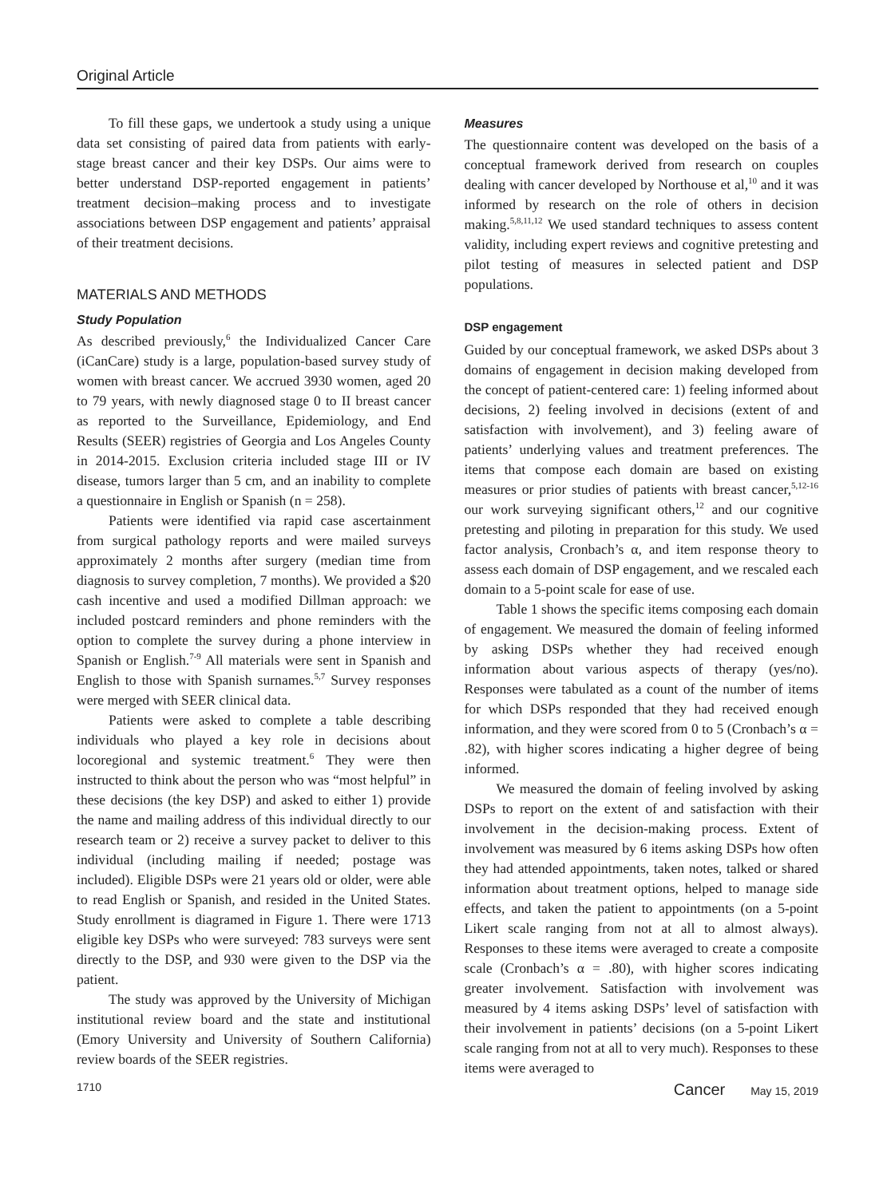Original Article
To fill these gaps, we undertook a study using a unique data set consisting of paired data from patients with early-stage breast cancer and their key DSPs. Our aims were to better understand DSP-reported engagement in patients’ treatment decision–making process and to investigate associations between DSP engagement and patients’ appraisal of their treatment decisions.
MATERIALS AND METHODS
Study Population
As described previously,<sup>6</sup> the Individualized Cancer Care (iCanCare) study is a large, population-based survey study of women with breast cancer. We accrued 3930 women, aged 20 to 79 years, with newly diagnosed stage 0 to II breast cancer as reported to the Surveillance, Epidemiology, and End Results (SEER) registries of Georgia and Los Angeles County in 2014-2015. Exclusion criteria included stage III or IV disease, tumors larger than 5 cm, and an inability to complete a questionnaire in English or Spanish (n = 258).
Patients were identified via rapid case ascertainment from surgical pathology reports and were mailed surveys approximately 2 months after surgery (median time from diagnosis to survey completion, 7 months). We provided a $20 cash incentive and used a modified Dillman approach: we included postcard reminders and phone reminders with the option to complete the survey during a phone interview in Spanish or English.<sup>7-9</sup> All materials were sent in Spanish and English to those with Spanish surnames.<sup>5,7</sup> Survey responses were merged with SEER clinical data.
Patients were asked to complete a table describing individuals who played a key role in decisions about locoregional and systemic treatment.<sup>6</sup> They were then instructed to think about the person who was “most helpful” in these decisions (the key DSP) and asked to either 1) provide the name and mailing address of this individual directly to our research team or 2) receive a survey packet to deliver to this individual (including mailing if needed; postage was included). Eligible DSPs were 21 years old or older, were able to read English or Spanish, and resided in the United States. Study enrollment is diagramed in Figure 1. There were 1713 eligible key DSPs who were surveyed: 783 surveys were sent directly to the DSP, and 930 were given to the DSP via the patient.
The study was approved by the University of Michigan institutional review board and the state and institutional (Emory University and University of Southern California) review boards of the SEER registries.
Measures
The questionnaire content was developed on the basis of a conceptual framework derived from research on couples dealing with cancer developed by Northouse et al,<sup>10</sup> and it was informed by research on the role of others in decision making.<sup>5,8,11,12</sup> We used standard techniques to assess content validity, including expert reviews and cognitive pretesting and pilot testing of measures in selected patient and DSP populations.
DSP engagement
Guided by our conceptual framework, we asked DSPs about 3 domains of engagement in decision making developed from the concept of patient-centered care: 1) feeling informed about decisions, 2) feeling involved in decisions (extent of and satisfaction with involvement), and 3) feeling aware of patients’ underlying values and treatment preferences. The items that compose each domain are based on existing measures or prior studies of patients with breast cancer,<sup>5,12-16</sup> our work surveying significant others,<sup>12</sup> and our cognitive pretesting and piloting in preparation for this study. We used factor analysis, Cronbach’s α, and item response theory to assess each domain of DSP engagement, and we rescaled each domain to a 5-point scale for ease of use.
Table 1 shows the specific items composing each domain of engagement. We measured the domain of feeling informed by asking DSPs whether they had received enough information about various aspects of therapy (yes/no). Responses were tabulated as a count of the number of items for which DSPs responded that they had received enough information, and they were scored from 0 to 5 (Cronbach’s α = .82), with higher scores indicating a higher degree of being informed.
We measured the domain of feeling involved by asking DSPs to report on the extent of and satisfaction with their involvement in the decision-making process. Extent of involvement was measured by 6 items asking DSPs how often they had attended appointments, taken notes, talked or shared information about treatment options, helped to manage side effects, and taken the patient to appointments (on a 5-point Likert scale ranging from not at all to almost always). Responses to these items were averaged to create a composite scale (Cronbach’s α = .80), with higher scores indicating greater involvement. Satisfaction with involvement was measured by 4 items asking DSPs’ level of satisfaction with their involvement in patients’ decisions (on a 5-point Likert scale ranging from not at all to very much). Responses to these items were averaged to
1710 Cancer May 15, 2019